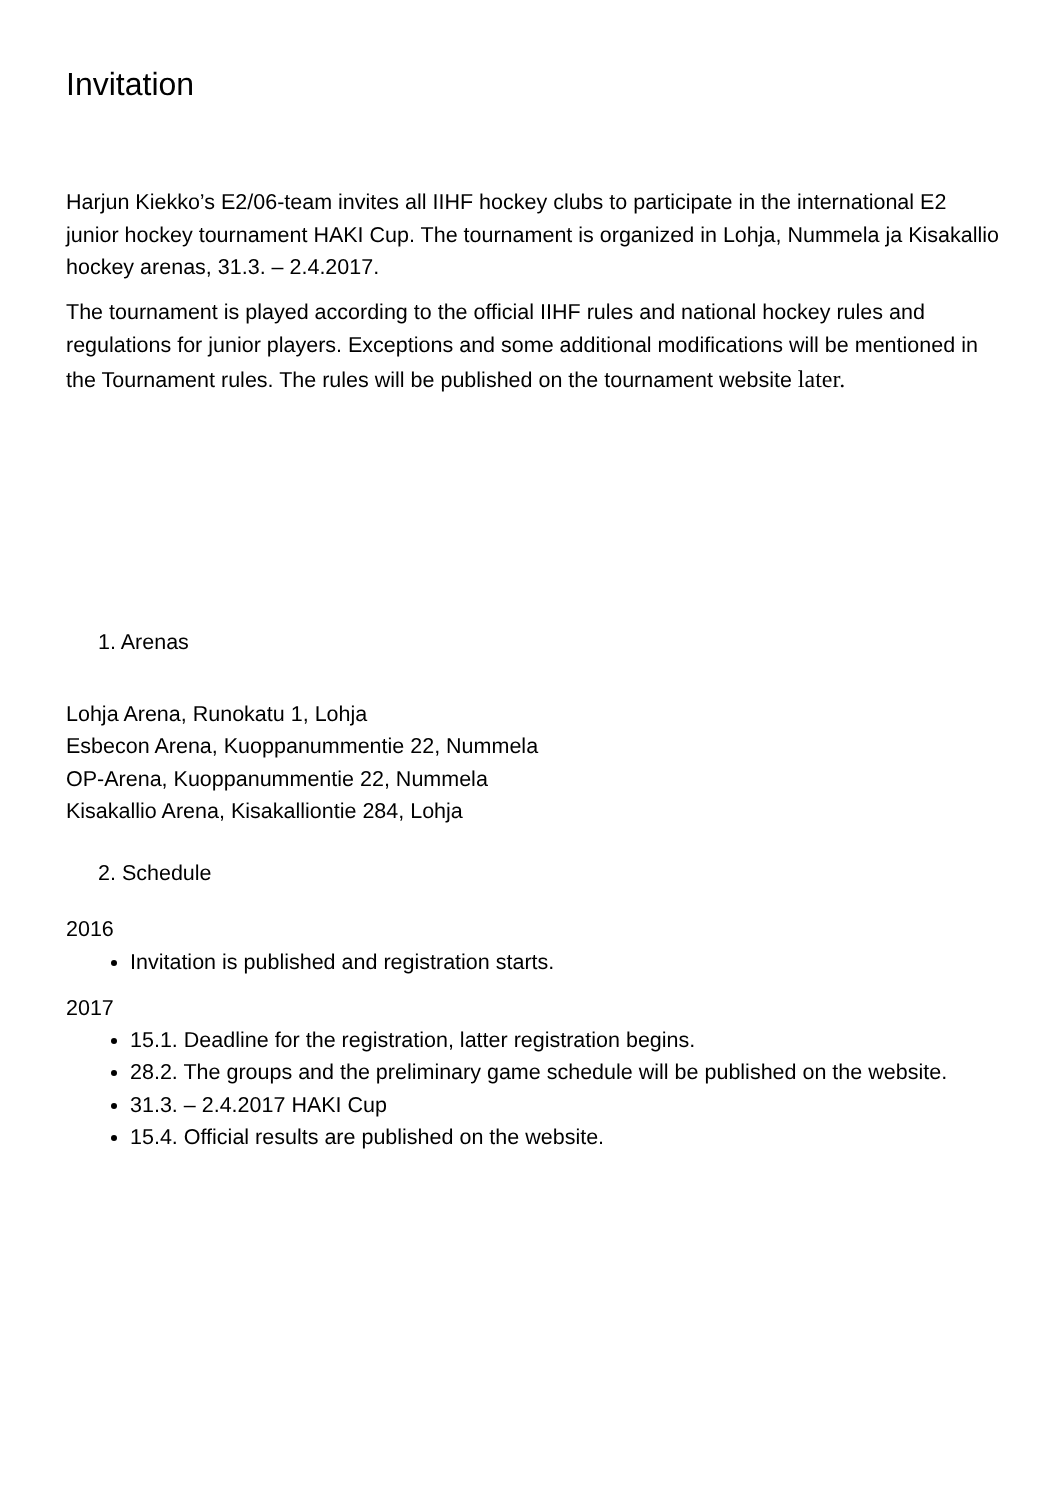Invitation
Harjun Kiekko’s E2/06-team invites all IIHF hockey clubs to participate in the international E2 junior hockey tournament HAKI Cup. The tournament is organized in Lohja, Nummela ja Kisakallio hockey arenas, 31.3. – 2.4.2017.
The tournament is played according to the official IIHF rules and national hockey rules and regulations for junior players. Exceptions and some additional modifications will be mentioned in the Tournament rules. The rules will be published on the tournament website later.
1. Arenas
Lohja Arena, Runokatu 1, Lohja
Esbecon Arena, Kuoppanummentie 22, Nummela
OP-Arena, Kuoppanummentie 22, Nummela
Kisakallio Arena, Kisakalliontie 284, Lohja
2. Schedule
2016
Invitation is published and registration starts.
2017
15.1. Deadline for the registration, latter registration begins.
28.2. The groups and the preliminary game schedule will be published on the website.
31.3. – 2.4.2017 HAKI Cup
15.4. Official results are published on the website.